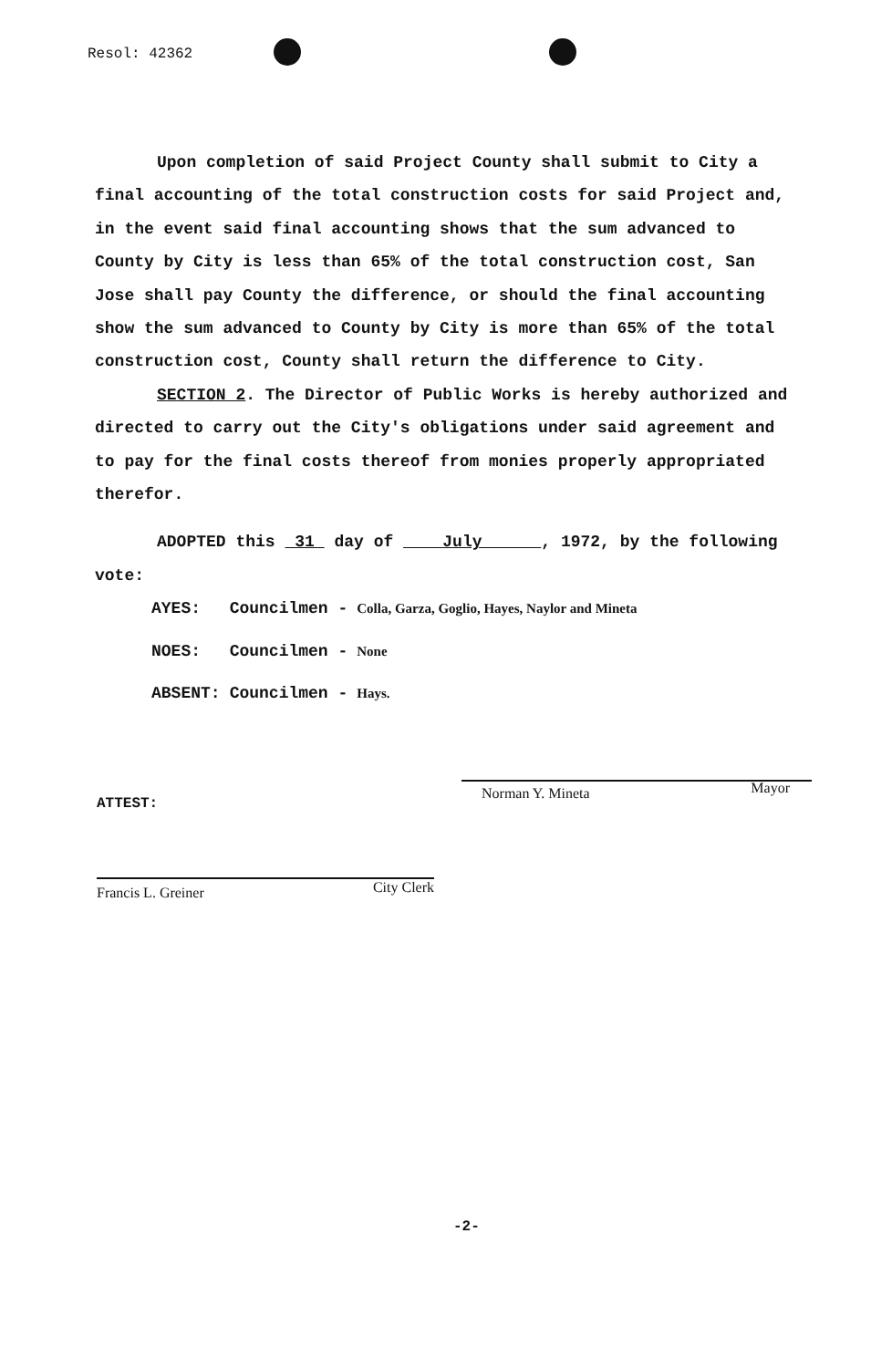Resol: 42362
Upon completion of said Project County shall submit to City a final accounting of the total construction costs for said Project and, in the event said final accounting shows that the sum advanced to County by City is less than 65% of the total construction cost, San Jose shall pay County the difference, or should the final accounting show the sum advanced to County by City is more than 65% of the total construction cost, County shall return the difference to City.
SECTION 2. The Director of Public Works is hereby authorized and directed to carry out the City's obligations under said agreement and to pay for the final costs thereof from monies properly appropriated therefor.
ADOPTED this 31 day of July , 1972, by the following vote:
| AYES: | Councilmen - | Colla, Garza, Goglio, Hayes, Naylor and Mineta |
| NOES: | Councilmen - | None |
| ABSENT: | Councilmen - | Hays. |
ATTEST:
Norman Y. Mineta Mayor
Francis L. Greiner City Clerk
-2-